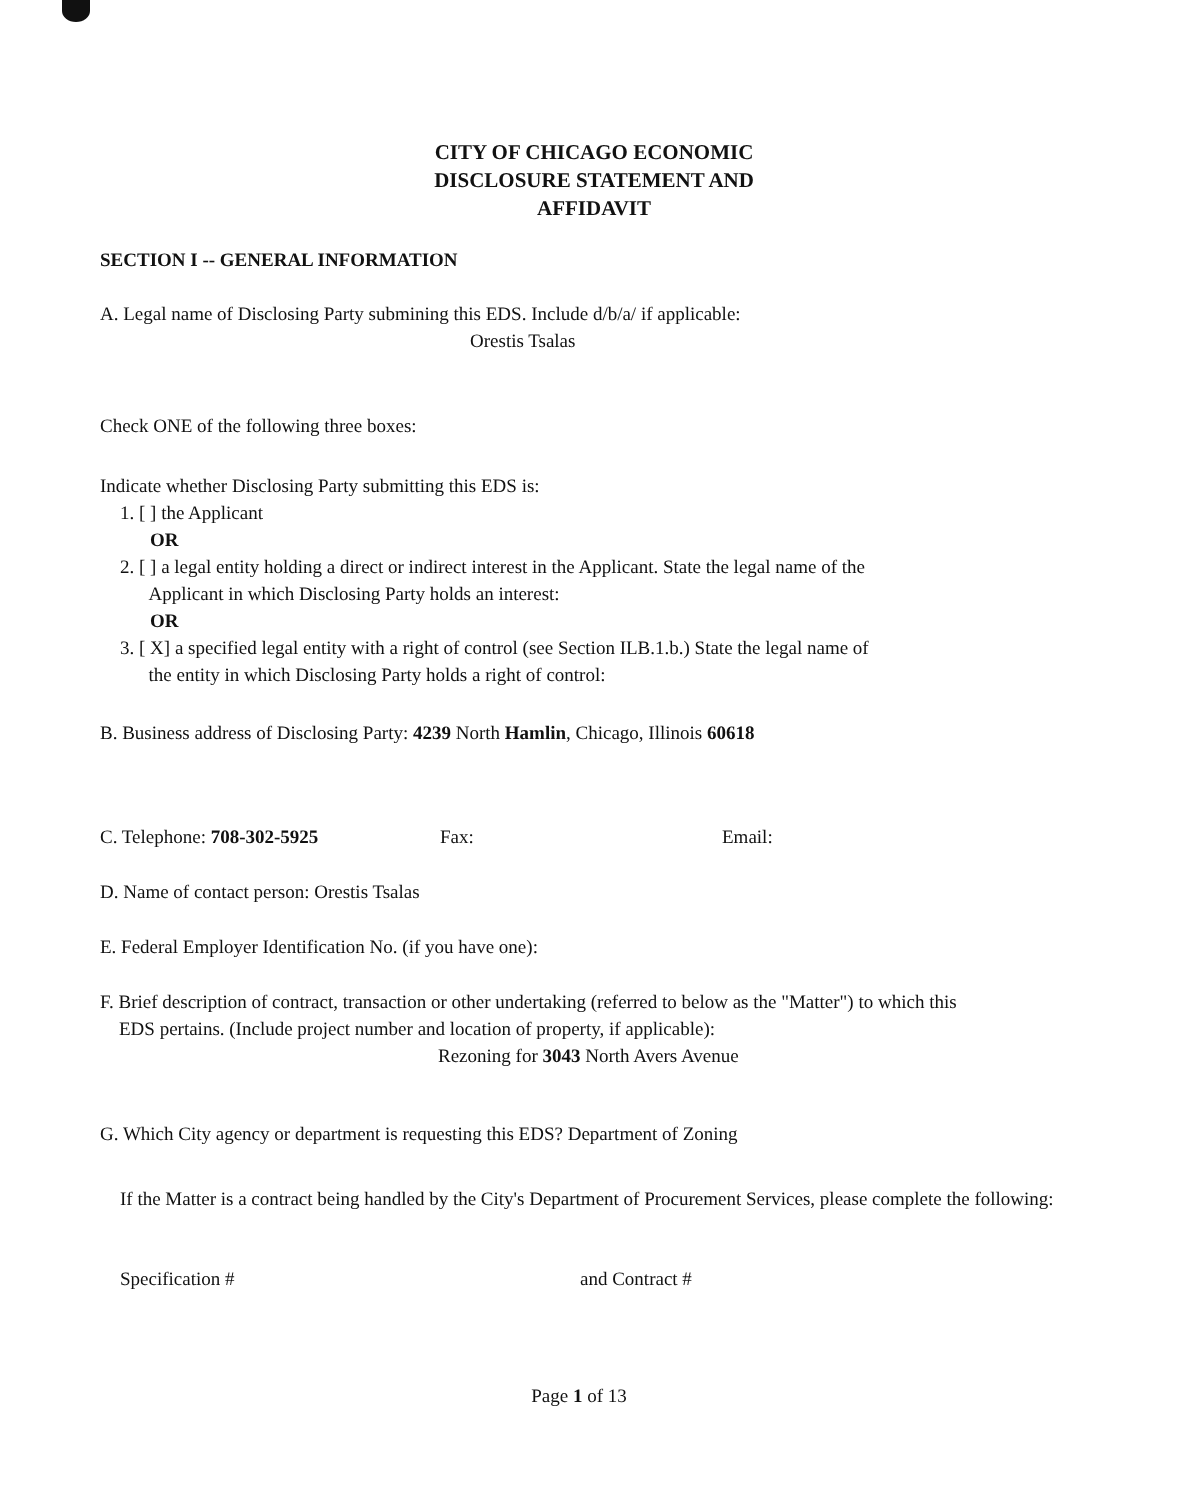CITY OF CHICAGO ECONOMIC
DISCLOSURE STATEMENT AND
AFFIDAVIT
SECTION I -- GENERAL INFORMATION
A. Legal name of Disclosing Party submining this EDS. Include d/b/a/ if applicable:
Orestis Tsalas
Check ONE of the following three boxes:
Indicate whether Disclosing Party submitting this EDS is:
1. [ ] the Applicant
OR
2. [ ] a legal entity holding a direct or indirect interest in the Applicant. State the legal name of the
Applicant in which Disclosing Party holds an interest:
OR
3. [ X] a specified legal entity with a right of control (see Section ILB.1.b.) State the legal name of
the entity in which Disclosing Party holds a right of control:
B. Business address of Disclosing Party: 4239 North Hamlin, Chicago, Illinois 60618
C. Telephone: 708-302-5925 Fax: Email:
D. Name of contact person: Orestis Tsalas
E. Federal Employer Identification No. (if you have one):
F. Brief description of contract, transaction or other undertaking (referred to below as the "Matter") to which this
EDS pertains. (Include project number and location of property, if applicable):
Rezoning for 3043 North Avers Avenue
G. Which City agency or department is requesting this EDS? Department of Zoning
If the Matter is a contract being handled by the City's Department of Procurement Services, please complete the following:
Specification # and Contract #
Page 1 of 13